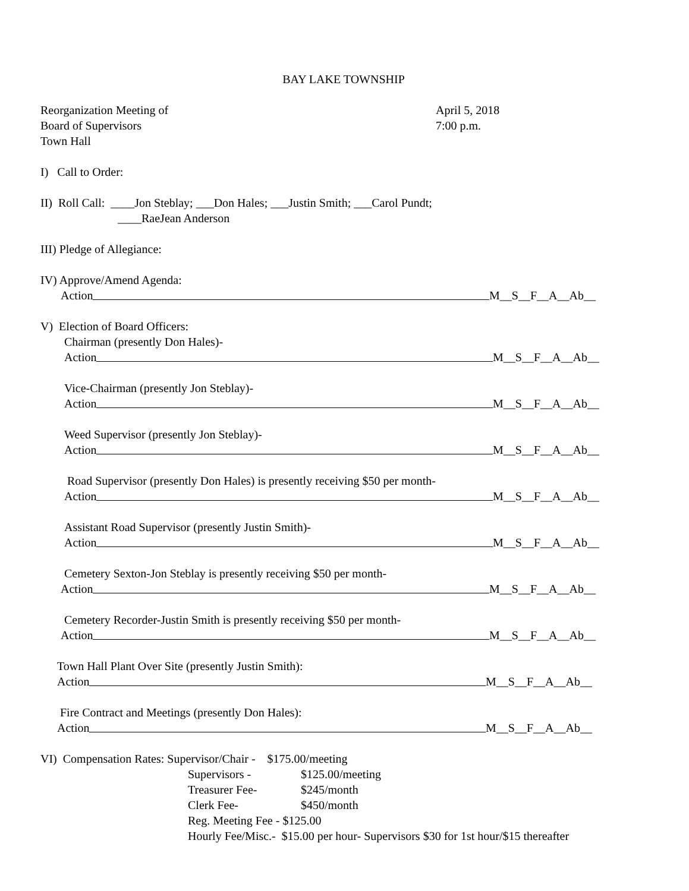BAY LAKE TOWNSHIP
Reorganization Meeting of April 5, 2018
Board of Supervisors 7:00 p.m.
Town Hall
I) Call to Order:
II) Roll Call: ____Jon Steblay; ___Don Hales; ___Justin Smith; ___Carol Pundt;
____RaeJean Anderson
III) Pledge of Allegiance:
IV) Approve/Amend Agenda:
Action M__S__F__A__Ab__
V) Election of Board Officers:
Chairman (presently Don Hales)-
Action M__S__F__A__Ab__
Vice-Chairman (presently Jon Steblay)-
Action M__S__F__A__Ab__
Weed Supervisor (presently Jon Steblay)-
Action M__S__F__A__Ab__
Road Supervisor (presently Don Hales) is presently receiving $50 per month-
Action M__S__F__A__Ab__
Assistant Road Supervisor (presently Justin Smith)-
Action M__S__F__A__Ab__
Cemetery Sexton-Jon Steblay is presently receiving $50 per month-
Action M__S__F__A__Ab__
Cemetery Recorder-Justin Smith is presently receiving $50 per month-
Action M__S__F__A__Ab__
Town Hall Plant Over Site (presently Justin Smith):
Action M__S__F__A__Ab__
Fire Contract and Meetings (presently Don Hales):
Action M__S__F__A__Ab__
VI) Compensation Rates: Supervisor/Chair - $175.00/meeting
Supervisors - $125.00/meeting
Treasurer Fee- $245/month
Clerk Fee- $450/month
Reg. Meeting Fee - $125.00
Hourly Fee/Misc.- $15.00 per hour- Supervisors $30 for 1st hour/$15 thereafter